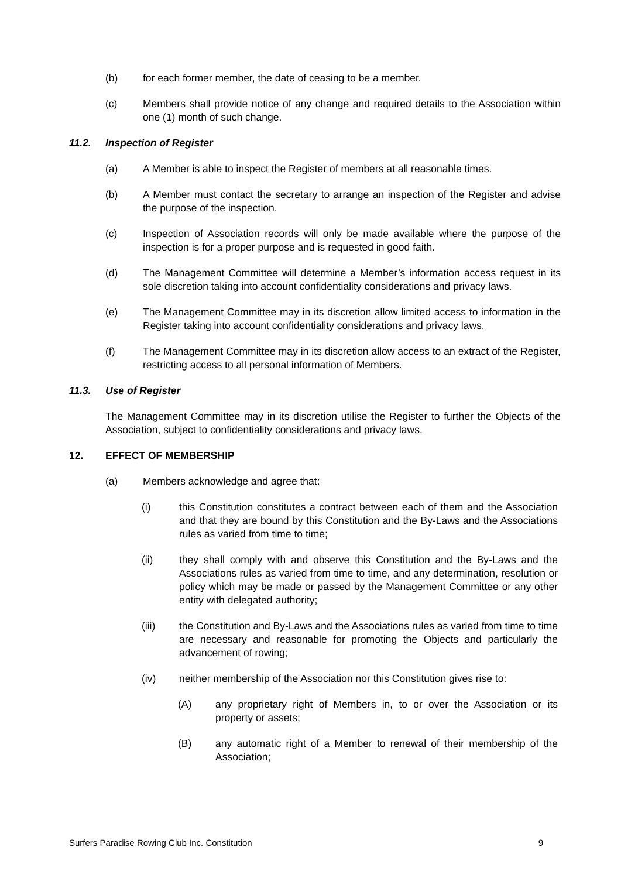(b) for each former member, the date of ceasing to be a member.
(c) Members shall provide notice of any change and required details to the Association within one (1) month of such change.
11.2. Inspection of Register
(a) A Member is able to inspect the Register of members at all reasonable times.
(b) A Member must contact the secretary to arrange an inspection of the Register and advise the purpose of the inspection.
(c) Inspection of Association records will only be made available where the purpose of the inspection is for a proper purpose and is requested in good faith.
(d) The Management Committee will determine a Member’s information access request in its sole discretion taking into account confidentiality considerations and privacy laws.
(e) The Management Committee may in its discretion allow limited access to information in the Register taking into account confidentiality considerations and privacy laws.
(f) The Management Committee may in its discretion allow access to an extract of the Register, restricting access to all personal information of Members.
11.3. Use of Register
The Management Committee may in its discretion utilise the Register to further the Objects of the Association, subject to confidentiality considerations and privacy laws.
12. EFFECT OF MEMBERSHIP
(a) Members acknowledge and agree that:
(i) this Constitution constitutes a contract between each of them and the Association and that they are bound by this Constitution and the By-Laws and the Associations rules as varied from time to time;
(ii) they shall comply with and observe this Constitution and the By-Laws and the Associations rules as varied from time to time, and any determination, resolution or policy which may be made or passed by the Management Committee or any other entity with delegated authority;
(iii) the Constitution and By-Laws and the Associations rules as varied from time to time are necessary and reasonable for promoting the Objects and particularly the advancement of rowing;
(iv) neither membership of the Association nor this Constitution gives rise to:
(A) any proprietary right of Members in, to or over the Association or its property or assets;
(B) any automatic right of a Member to renewal of their membership of the Association;
Surfers Paradise Rowing Club Inc. Constitution 9